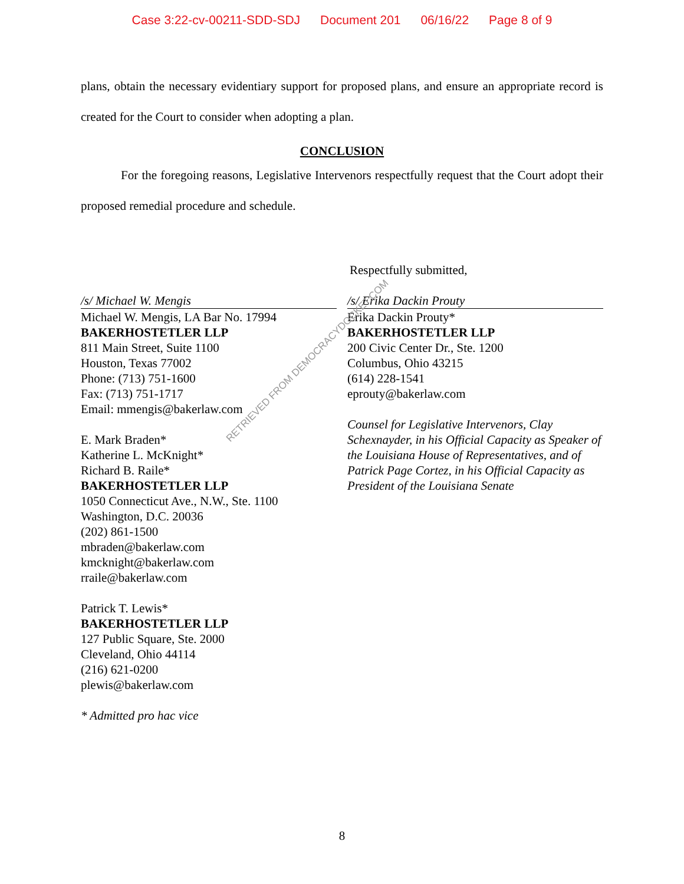Case 3:22-cv-00211-SDD-SDJ Document 201 06/16/22 Page 8 of 9
plans, obtain the necessary evidentiary support for proposed plans, and ensure an appropriate record is created for the Court to consider when adopting a plan.
CONCLUSION
For the foregoing reasons, Legislative Intervenors respectfully request that the Court adopt their proposed remedial procedure and schedule.
Respectfully submitted,
/s/ Michael W. Mengis
Michael W. Mengis, LA Bar No. 17994
BAKERHOSTETLER LLP
811 Main Street, Suite 1100
Houston, Texas 77002
Phone: (713) 751-1600
Fax: (713) 751-1717
Email: mmengis@bakerlaw.com
E. Mark Braden*
Katherine L. McKnight*
Richard B. Raile*
BAKERHOSTETLER LLP
1050 Connecticut Ave., N.W., Ste. 1100
Washington, D.C. 20036
(202) 861-1500
mbraden@bakerlaw.com
kmcknight@bakerlaw.com
rraile@bakerlaw.com
Patrick T. Lewis*
BAKERHOSTETLER LLP
127 Public Square, Ste. 2000
Cleveland, Ohio 44114
(216) 621-0200
plewis@bakerlaw.com
* Admitted pro hac vice
/s/ Erika Dackin Prouty
Erika Dackin Prouty*
BAKERHOSTETLER LLP
200 Civic Center Dr., Ste. 1200
Columbus, Ohio 43215
(614) 228-1541
eprouty@bakerlaw.com
Counsel for Legislative Intervenors, Clay Schexnayder, in his Official Capacity as Speaker of the Louisiana House of Representatives, and of Patrick Page Cortez, in his Official Capacity as President of the Louisiana Senate
RETRIEVED FROM DEMOCRACYDOCKET.COM
8